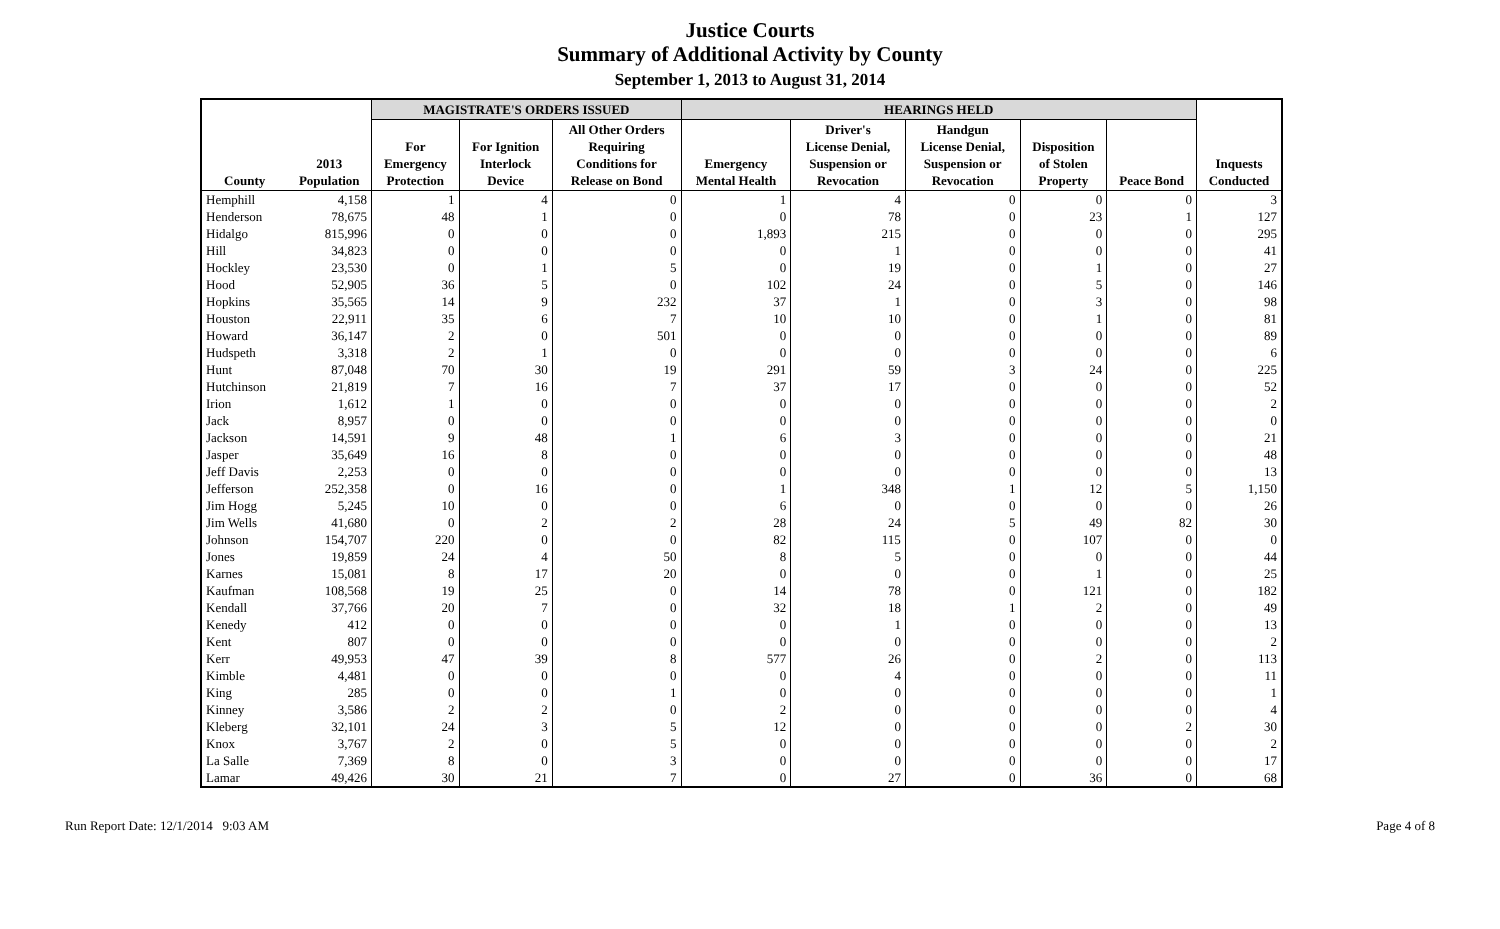Justice Courts
Summary of Additional Activity by County
September 1, 2013 to August 31, 2014
| | | MAGISTRATE'S ORDERS ISSUED | | | HEARINGS HELD | | | | | |
| --- | --- | --- | --- | --- | --- | --- | --- | --- | --- | --- |
| County | 2013 Population | For Emergency Protection | For Ignition Interlock Device | All Other Orders Requiring Conditions for Release on Bond | Emergency Mental Health | Driver's License Denial, Suspension or Revocation | Handgun License Denial, Suspension or Revocation | Disposition of Stolen Property | Peace Bond | Inquests Conducted |
| Hemphill | 4,158 | 1 | 4 | 0 | 1 | 4 | 0 | 0 | 0 | 3 |
| Henderson | 78,675 | 48 | 1 | 0 | 0 | 78 | 0 | 23 | 1 | 127 |
| Hidalgo | 815,996 | 0 | 0 | 0 | 1,893 | 215 | 0 | 0 | 0 | 295 |
| Hill | 34,823 | 0 | 0 | 0 | 0 | 1 | 0 | 0 | 0 | 41 |
| Hockley | 23,530 | 0 | 1 | 5 | 0 | 19 | 0 | 1 | 0 | 27 |
| Hood | 52,905 | 36 | 5 | 0 | 102 | 24 | 0 | 5 | 0 | 146 |
| Hopkins | 35,565 | 14 | 9 | 232 | 37 | 1 | 0 | 3 | 0 | 98 |
| Houston | 22,911 | 35 | 6 | 7 | 10 | 10 | 0 | 1 | 0 | 81 |
| Howard | 36,147 | 2 | 0 | 501 | 0 | 0 | 0 | 0 | 0 | 89 |
| Hudspeth | 3,318 | 2 | 1 | 0 | 0 | 0 | 0 | 0 | 0 | 6 |
| Hunt | 87,048 | 70 | 30 | 19 | 291 | 59 | 3 | 24 | 0 | 225 |
| Hutchinson | 21,819 | 7 | 16 | 7 | 37 | 17 | 0 | 0 | 0 | 52 |
| Irion | 1,612 | 1 | 0 | 0 | 0 | 0 | 0 | 0 | 0 | 2 |
| Jack | 8,957 | 0 | 0 | 0 | 0 | 0 | 0 | 0 | 0 | 0 |
| Jackson | 14,591 | 9 | 48 | 1 | 6 | 3 | 0 | 0 | 0 | 21 |
| Jasper | 35,649 | 16 | 8 | 0 | 0 | 0 | 0 | 0 | 0 | 48 |
| Jeff Davis | 2,253 | 0 | 0 | 0 | 0 | 0 | 0 | 0 | 0 | 13 |
| Jefferson | 252,358 | 0 | 16 | 0 | 1 | 348 | 1 | 12 | 5 | 1,150 |
| Jim Hogg | 5,245 | 10 | 0 | 0 | 6 | 0 | 0 | 0 | 0 | 26 |
| Jim Wells | 41,680 | 0 | 2 | 2 | 28 | 24 | 5 | 49 | 82 | 30 |
| Johnson | 154,707 | 220 | 0 | 0 | 82 | 115 | 0 | 107 | 0 | 0 |
| Jones | 19,859 | 24 | 4 | 50 | 8 | 5 | 0 | 0 | 0 | 44 |
| Karnes | 15,081 | 8 | 17 | 20 | 0 | 0 | 0 | 1 | 0 | 25 |
| Kaufman | 108,568 | 19 | 25 | 0 | 14 | 78 | 0 | 121 | 0 | 182 |
| Kendall | 37,766 | 20 | 7 | 0 | 32 | 18 | 1 | 2 | 0 | 49 |
| Kenedy | 412 | 0 | 0 | 0 | 0 | 1 | 0 | 0 | 0 | 13 |
| Kent | 807 | 0 | 0 | 0 | 0 | 0 | 0 | 0 | 0 | 2 |
| Kerr | 49,953 | 47 | 39 | 8 | 577 | 26 | 0 | 2 | 0 | 113 |
| Kimble | 4,481 | 0 | 0 | 0 | 0 | 4 | 0 | 0 | 0 | 11 |
| King | 285 | 0 | 0 | 1 | 0 | 0 | 0 | 0 | 0 | 1 |
| Kinney | 3,586 | 2 | 2 | 0 | 2 | 0 | 0 | 0 | 0 | 4 |
| Kleberg | 32,101 | 24 | 3 | 5 | 12 | 0 | 0 | 0 | 2 | 30 |
| Knox | 3,767 | 2 | 0 | 5 | 0 | 0 | 0 | 0 | 0 | 2 |
| La Salle | 7,369 | 8 | 0 | 3 | 0 | 0 | 0 | 0 | 0 | 17 |
| Lamar | 49,426 | 30 | 21 | 7 | 0 | 27 | 0 | 36 | 0 | 68 |
Run Report Date: 12/1/2014 9:03 AM Page 4 of 8